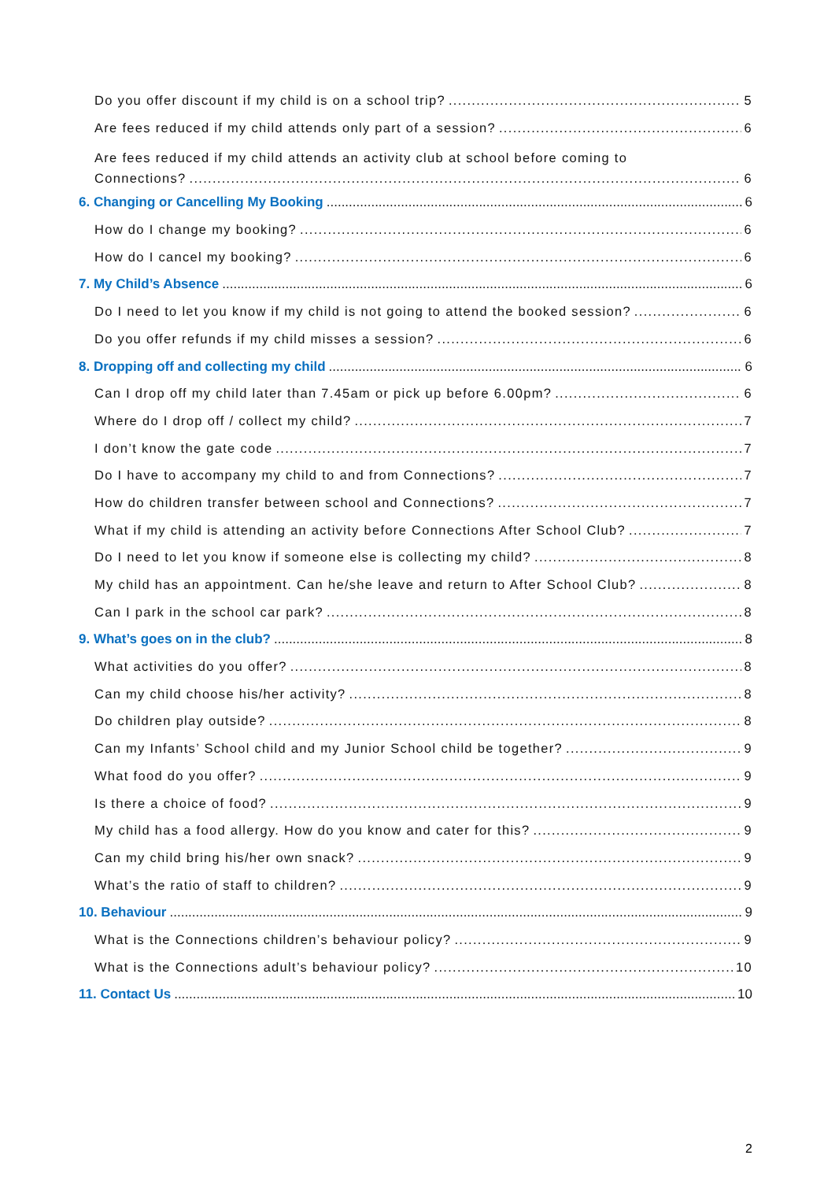Do you offer discount if my child is on a school trip? 5
Are fees reduced if my child attends only part of a session? 6
Are fees reduced if my child attends an activity club at school before coming to
Connections? 6
6. Changing or Cancelling My Booking 6
How do I change my booking? 6
How do I cancel my booking? 6
7. My Child’s Absence 6
Do I need to let you know if my child is not going to attend the booked session? 6
Do you offer refunds if my child misses a session? 6
8. Dropping off and collecting my child 6
Can I drop off my child later than 7.45am or pick up before 6.00pm? 6
Where do I drop off / collect my child? 7
I don’t know the gate code 7
Do I have to accompany my child to and from Connections? 7
How do children transfer between school and Connections? 7
What if my child is attending an activity before Connections After School Club? 7
Do I need to let you know if someone else is collecting my child? 8
My child has an appointment. Can he/she leave and return to After School Club? 8
Can I park in the school car park? 8
9. What’s goes on in the club? 8
What activities do you offer? 8
Can my child choose his/her activity? 8
Do children play outside? 8
Can my Infants’ School child and my Junior School child be together? 9
What food do you offer? 9
Is there a choice of food? 9
My child has a food allergy. How do you know and cater for this? 9
Can my child bring his/her own snack? 9
What’s the ratio of staff to children? 9
10. Behaviour 9
What is the Connections children’s behaviour policy? 9
What is the Connections adult’s behaviour policy? 10
11. Contact Us 10
2